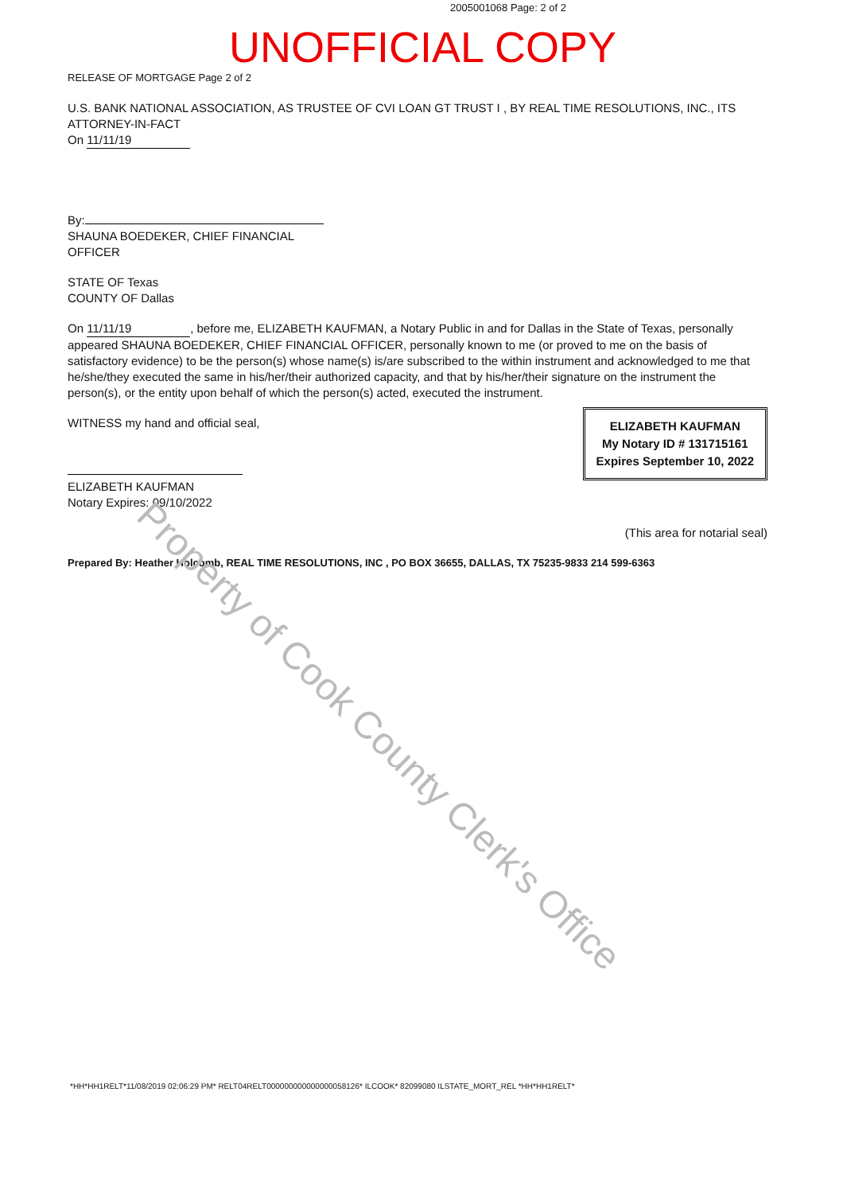2005001068 Page: 2 of 2
UNOFFICIAL COPY
RELEASE OF MORTGAGE Page 2 of 2
U.S. BANK NATIONAL ASSOCIATION, AS TRUSTEE OF CVI LOAN GT TRUST I , BY REAL TIME RESOLUTIONS, INC., ITS ATTORNEY-IN-FACT
On 11/11/19
By:
SHAUNA BOEDEKER, CHIEF FINANCIAL
OFFICER
STATE OF Texas
COUNTY OF Dallas
On 11/11/19, before me, ELIZABETH KAUFMAN, a Notary Public in and for Dallas in the State of Texas, personally appeared SHAUNA BOEDEKER, CHIEF FINANCIAL OFFICER, personally known to me (or proved to me on the basis of satisfactory evidence) to be the person(s) whose name(s) is/are subscribed to the within instrument and acknowledged to me that he/she/they executed the same in his/her/their authorized capacity, and that by his/her/their signature on the instrument the person(s), or the entity upon behalf of which the person(s) acted, executed the instrument.
ELIZABETH KAUFMAN
My Notary ID # 131715161
Expires September 10, 2022
WITNESS my hand and official seal,
ELIZABETH KAUFMAN
Notary Expires: 09/10/2022
(This area for notarial seal)
Prepared By: Heather Holcomb, REAL TIME RESOLUTIONS, INC , PO BOX 36655, DALLAS, TX 75235-9833 214 599-6363
Property of Cook County Clerk's Office
*HH*HH1RELT*11/08/2019 02:06:29 PM* RELT04RELT000000000000000058126* ILCOOK* 82099080 ILSTATE_MORT_REL *HH*HH1RELT*